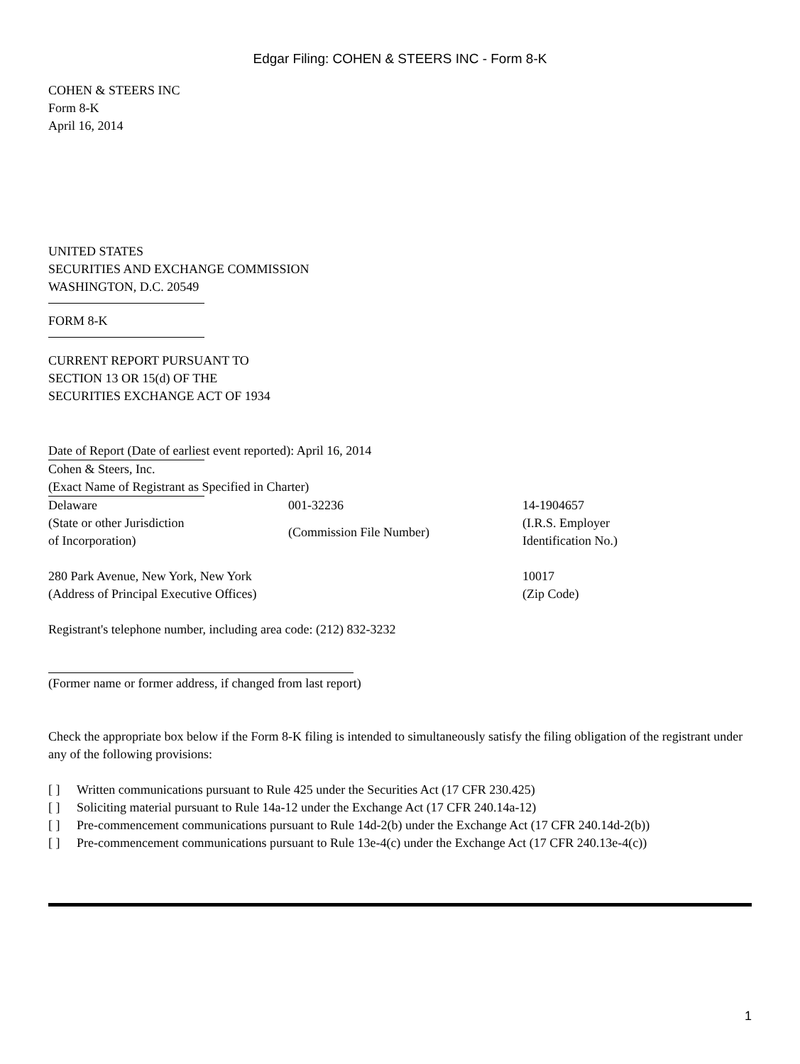Edgar Filing: COHEN & STEERS INC - Form 8-K
COHEN & STEERS INC
Form 8-K
April 16, 2014
UNITED STATES
SECURITIES AND EXCHANGE COMMISSION
WASHINGTON, D.C. 20549
FORM 8-K
CURRENT REPORT PURSUANT TO
SECTION 13 OR 15(d) OF THE
SECURITIES EXCHANGE ACT OF 1934
Date of Report (Date of earliest event reported): April 16, 2014
Cohen & Steers, Inc.
(Exact Name of Registrant as Specified in Charter)
| Delaware | 001-32236 | 14-1904657 |
| (State or other Jurisdiction of Incorporation) | (Commission File Number) | (I.R.S. Employer Identification No.) |
| 280 Park Avenue, New York, New York (Address of Principal Executive Offices) | | 10017 (Zip Code) |
Registrant's telephone number, including area code: (212) 832-3232
(Former name or former address, if changed from last report)
Check the appropriate box below if the Form 8-K filing is intended to simultaneously satisfy the filing obligation of the registrant under any of the following provisions:
| [ ] | Written communications pursuant to Rule 425 under the Securities Act (17 CFR 230.425) |
| [ ] | Soliciting material pursuant to Rule 14a-12 under the Exchange Act (17 CFR 240.14a-12) |
| [ ] | Pre-commencement communications pursuant to Rule 14d-2(b) under the Exchange Act (17 CFR 240.14d-2(b)) |
| [ ] | Pre-commencement communications pursuant to Rule 13e-4(c) under the Exchange Act (17 CFR 240.13e-4(c)) |
1